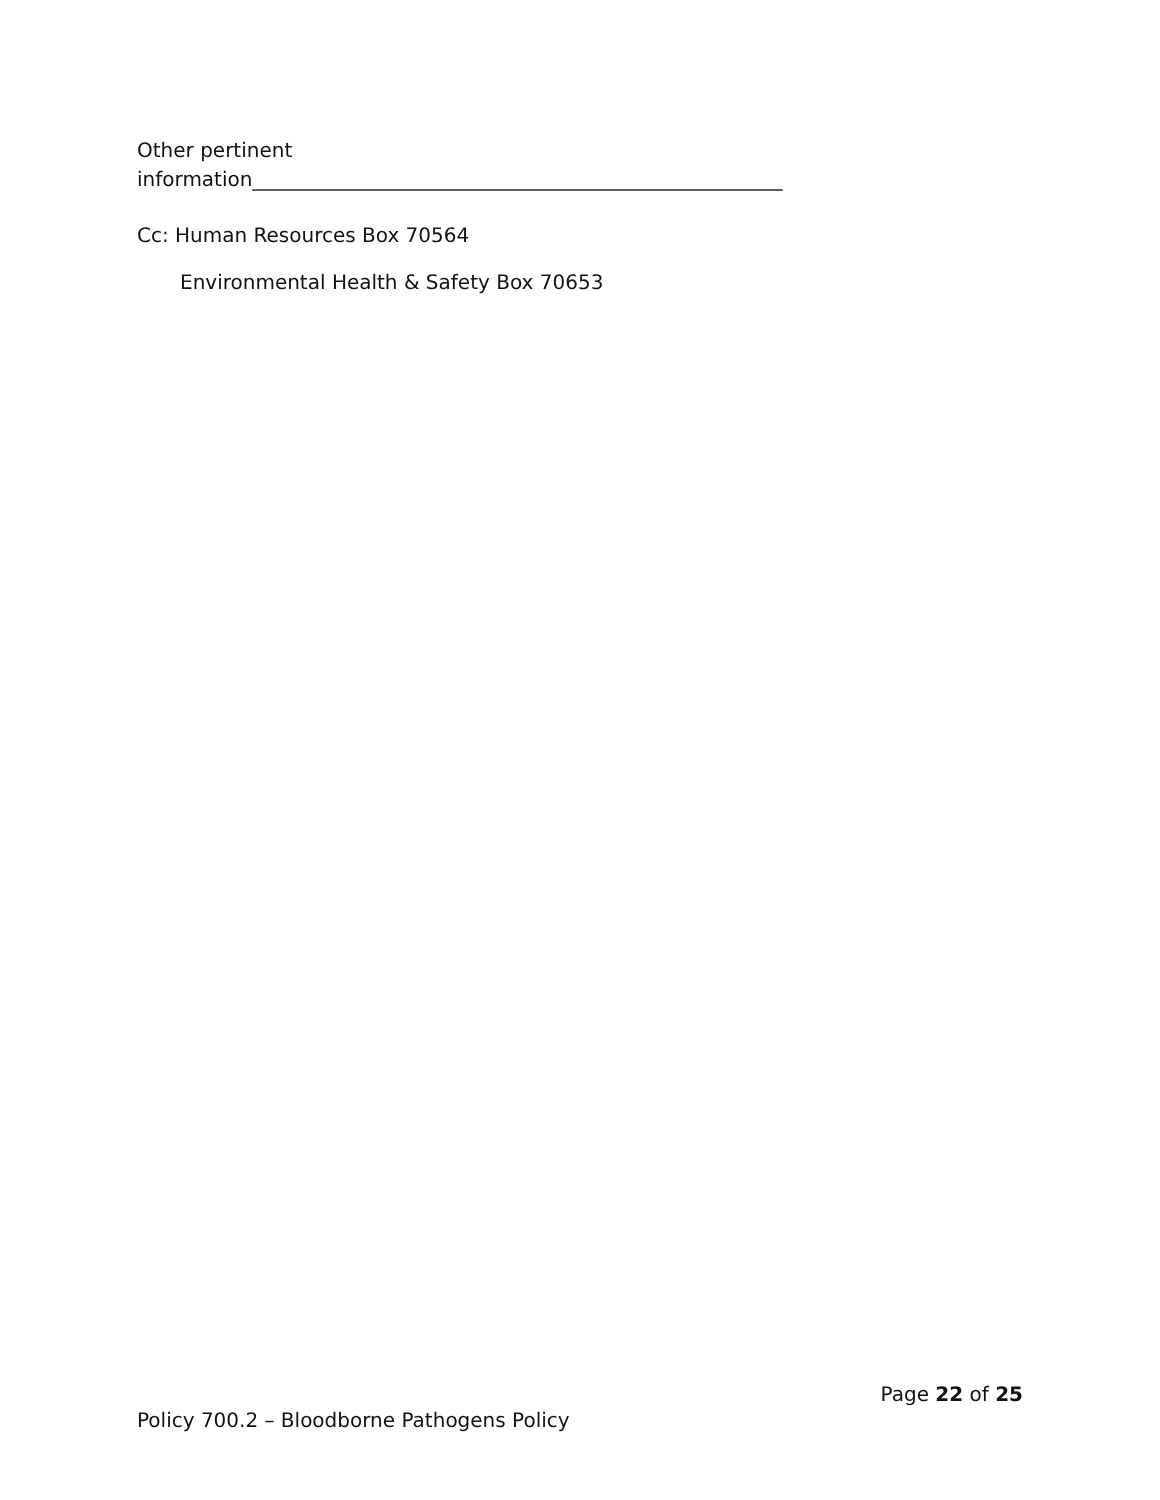Other pertinent
information_____________________________________________________
Cc: Human Resources Box 70564
Environmental Health & Safety Box 70653
Page 22 of 25
Policy 700.2 – Bloodborne Pathogens Policy